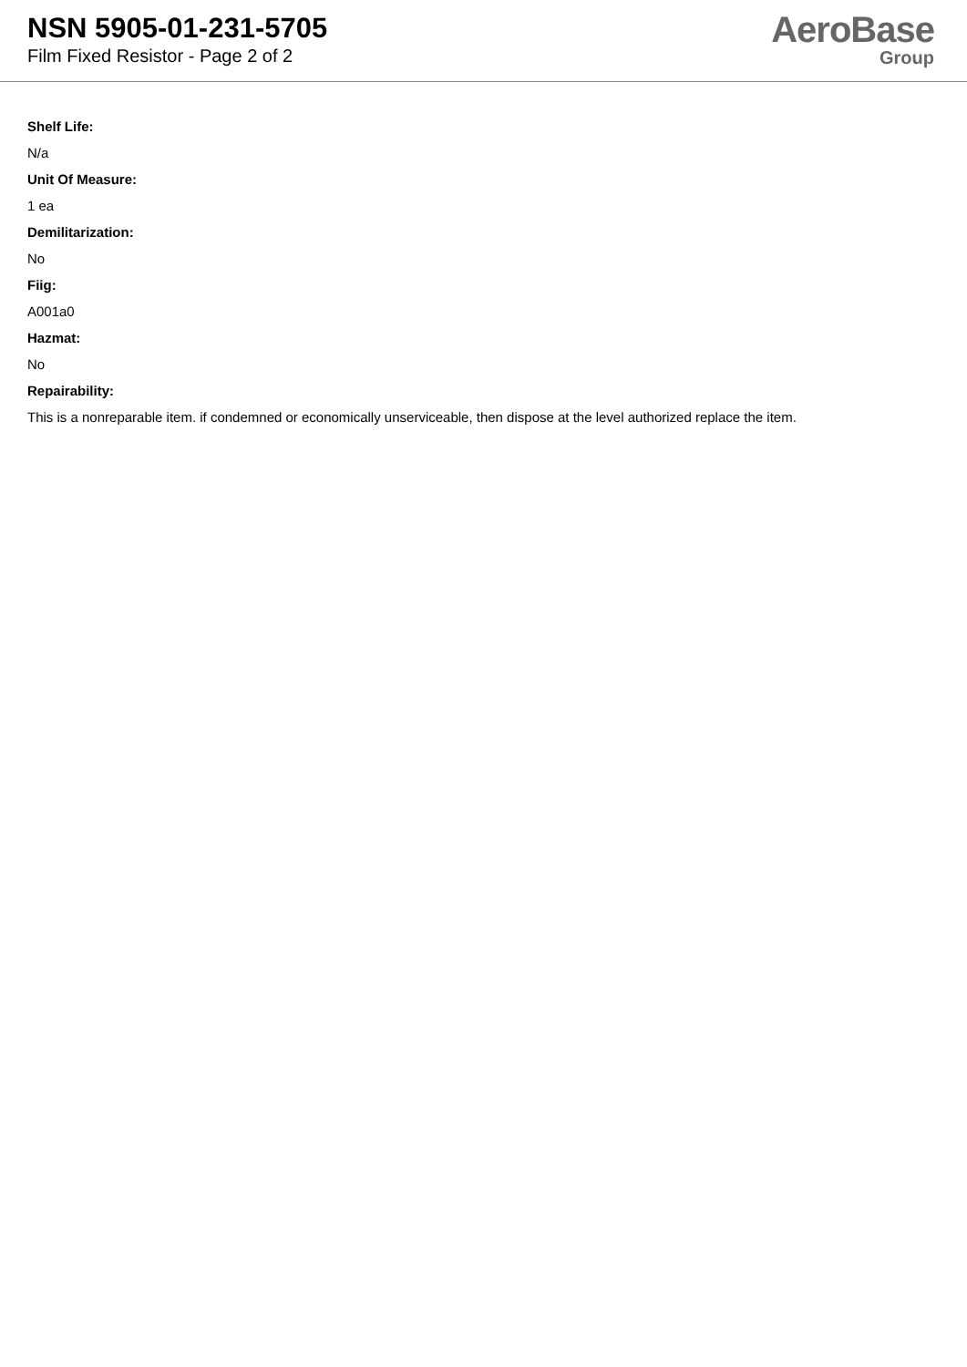NSN 5905-01-231-5705
Film Fixed Resistor - Page 2 of 2
AeroBase
Group
Shelf Life:
N/a
Unit Of Measure:
1 ea
Demilitarization:
No
Fiig:
A001a0
Hazmat:
No
Repairability:
This is a nonreparable item. if condemned or economically unserviceable, then dispose at the level authorized replace the item.